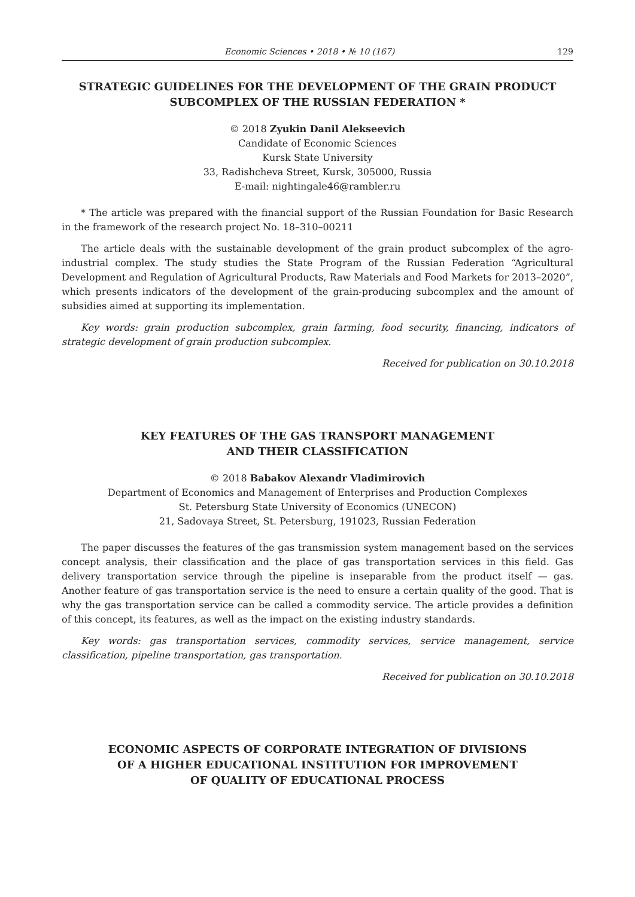Economic Sciences • 2018 • № 10 (167) 129
STRATEGIC GUIDELINES FOR THE DEVELOPMENT OF THE GRAIN PRODUCT SUBCOMPLEX OF THE RUSSIAN FEDERATION *
© 2018 Zyukin Danil Alekseevich
Candidate of Economic Sciences
Kursk State University
33, Radishcheva Street, Kursk, 305000, Russia
E-mail: nightingale46@rambler.ru
* The article was prepared with the financial support of the Russian Foundation for Basic Research in the framework of the research project No. 18–310–00211
The article deals with the sustainable development of the grain product subcomplex of the agro-industrial complex. The study studies the State Program of the Russian Federation “Agricultural Development and Regulation of Agricultural Products, Raw Materials and Food Markets for 2013–2020”, which presents indicators of the development of the grain-producing subcomplex and the amount of subsidies aimed at supporting its implementation.
Key words: grain production subcomplex, grain farming, food security, financing, indicators of strategic development of grain production subcomplex.
Received for publication on 30.10.2018
KEY FEATURES OF THE GAS TRANSPORT MANAGEMENT
AND THEIR CLASSIFICATION
© 2018 Babakov Alexandr Vladimirovich
Department of Economics and Management of Enterprises and Production Complexes
St. Petersburg State University of Economics (UNECON)
21, Sadovaya Street, St. Petersburg, 191023, Russian Federation
The paper discusses the features of the gas transmission system management based on the services concept analysis, their classification and the place of gas transportation services in this field. Gas delivery transportation service through the pipeline is inseparable from the product itself — gas. Another feature of gas transportation service is the need to ensure a certain quality of the good. That is why the gas transportation service can be called a commodity service. The article provides a definition of this concept, its features, as well as the impact on the existing industry standards.
Key words: gas transportation services, commodity services, service management, service classification, pipeline transportation, gas transportation.
Received for publication on 30.10.2018
ECONOMIC ASPECTS OF CORPORATE INTEGRATION OF DIVISIONS
OF A HIGHER EDUCATIONAL INSTITUTION FOR IMPROVEMENT
OF QUALITY OF EDUCATIONAL PROCESS